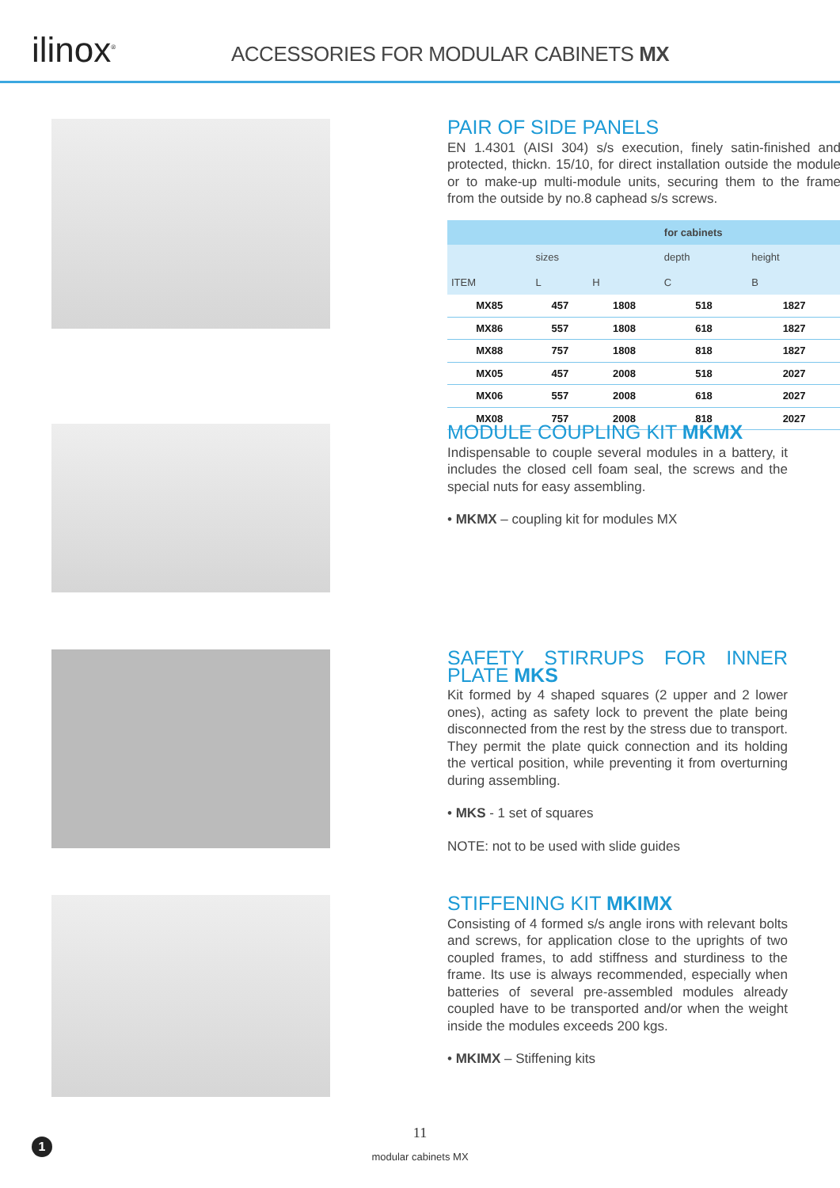ilinox<sup>®</sup>
ACCESSORIES FOR MODULAR CABINETS MX
PAIR OF SIDE PANELS
EN 1.4301 (AISI 304) s/s execution, finely satin-finished and protected, thickn. 15/10, for direct installation outside the module or to make-up multi-module units, securing them to the frame from the outside by no.8 caphead s/s screws.
| | | | for cabinets | |
| --- | --- | --- | --- | --- |
| | sizes | | depth | height |
| ITEM | L | H | C | B |
| MX85 | 457 | 1808 | 518 | 1827 |
| MX86 | 557 | 1808 | 618 | 1827 |
| MX88 | 757 | 1808 | 818 | 1827 |
| MX05 | 457 | 2008 | 518 | 2027 |
| MX06 | 557 | 2008 | 618 | 2027 |
| MX08 | 757 | 2008 | 818 | 2027 |
MODULE COUPLING KIT MKMX
Indispensable to couple several modules in a battery, it includes the closed cell foam seal, the screws and the special nuts for easy assembling.
• MKMX – coupling kit for modules MX
SAFETY STIRRUPS FOR INNER PLATE MKS
Kit formed by 4 shaped squares (2 upper and 2 lower ones), acting as safety lock to prevent the plate being disconnected from the rest by the stress due to transport.
They permit the plate quick connection and its holding the vertical position, while preventing it from overturning during assembling.
• MKS - 1 set of squares
NOTE: not to be used with slide guides
STIFFENING KIT MKIMX
Consisting of 4 formed s/s angle irons with relevant bolts and screws, for application close to the uprights of two coupled frames, to add stiffness and sturdiness to the frame. Its use is always recommended, especially when batteries of several pre-assembled modules already coupled have to be transported and/or when the weight inside the modules exceeds 200 kgs.
• MKIMX – Stiffening kits
11
modular cabinets MX
1